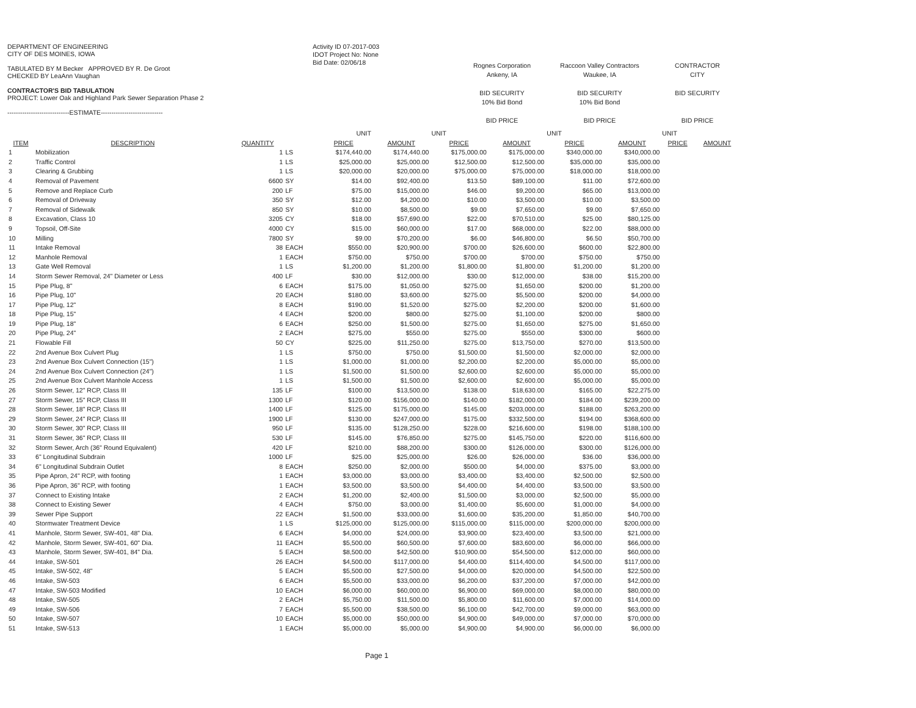DEPARTMENT OF ENGINEERING
CITY OF DES MOINES, IOWA
TABULATED BY M Becker APPROVED BY R. De Groot
CHECKED BY LeaAnn Vaughan
CONTRACTOR'S BID TABULATION
PROJECT: Lower Oak and Highland Park Sewer Separation Phase 2
-----------------------------ESTIMATE-----------------------------
Activity ID 07-2017-003
IDOT Project No: None
Bid Date: 02/06/18
Rognes Corporation
Ankeny, IA
BID SECURITY
10% Bid Bond
BID PRICE
Raccoon Valley Contractors
Waukee, IA
BID SECURITY
10% Bid Bond
BID PRICE
CONTRACTOR
CITY
BID SECURITY
BID PRICE
| | | | | UNIT | | UNIT | | UNIT | | UNIT | |
| ITEM | DESCRIPTION | QUANTITY | | PRICE | AMOUNT | PRICE | AMOUNT | PRICE | AMOUNT | PRICE | AMOUNT |
| 1 | Mobilization | 1 | LS | $174,440.00 | $174,440.00 | $175,000.00 | $175,000.00 | $340,000.00 | $340,000.00 | | |
| 2 | Traffic Control | 1 | LS | $25,000.00 | $25,000.00 | $12,500.00 | $12,500.00 | $35,000.00 | $35,000.00 | | |
| 3 | Clearing & Grubbing | 1 | LS | $20,000.00 | $20,000.00 | $75,000.00 | $75,000.00 | $18,000.00 | $18,000.00 | | |
| 4 | Removal of Pavement | 6600 | SY | $14.00 | $92,400.00 | $13.50 | $89,100.00 | $11.00 | $72,600.00 | | |
| 5 | Remove and Replace Curb | 200 | LF | $75.00 | $15,000.00 | $46.00 | $9,200.00 | $65.00 | $13,000.00 | | |
| 6 | Removal of Driveway | 350 | SY | $12.00 | $4,200.00 | $10.00 | $3,500.00 | $10.00 | $3,500.00 | | |
| 7 | Removal of Sidewalk | 850 | SY | $10.00 | $8,500.00 | $9.00 | $7,650.00 | $9.00 | $7,650.00 | | |
| 8 | Excavation, Class 10 | 3205 | CY | $18.00 | $57,690.00 | $22.00 | $70,510.00 | $25.00 | $80,125.00 | | |
| 9 | Topsoil, Off-Site | 4000 | CY | $15.00 | $60,000.00 | $17.00 | $68,000.00 | $22.00 | $88,000.00 | | |
| 10 | Milling | 7800 | SY | $9.00 | $70,200.00 | $6.00 | $46,800.00 | $6.50 | $50,700.00 | | |
| 11 | Intake Removal | 38 | EACH | $550.00 | $20,900.00 | $700.00 | $26,600.00 | $600.00 | $22,800.00 | | |
| 12 | Manhole Removal | 1 | EACH | $750.00 | $750.00 | $700.00 | $700.00 | $750.00 | $750.00 | | |
| 13 | Gate Well Removal | 1 | LS | $1,200.00 | $1,200.00 | $1,800.00 | $1,800.00 | $1,200.00 | $1,200.00 | | |
| 14 | Storm Sewer Removal, 24" Diameter or Less | 400 | LF | $30.00 | $12,000.00 | $30.00 | $12,000.00 | $38.00 | $15,200.00 | | |
| 15 | Pipe Plug, 8" | 6 | EACH | $175.00 | $1,050.00 | $275.00 | $1,650.00 | $200.00 | $1,200.00 | | |
| 16 | Pipe Plug, 10" | 20 | EACH | $180.00 | $3,600.00 | $275.00 | $5,500.00 | $200.00 | $4,000.00 | | |
| 17 | Pipe Plug, 12" | 8 | EACH | $190.00 | $1,520.00 | $275.00 | $2,200.00 | $200.00 | $1,600.00 | | |
| 18 | Pipe Plug, 15" | 4 | EACH | $200.00 | $800.00 | $275.00 | $1,100.00 | $200.00 | $800.00 | | |
| 19 | Pipe Plug, 18" | 6 | EACH | $250.00 | $1,500.00 | $275.00 | $1,650.00 | $275.00 | $1,650.00 | | |
| 20 | Pipe Plug, 24" | 2 | EACH | $275.00 | $550.00 | $275.00 | $550.00 | $300.00 | $600.00 | | |
| 21 | Flowable Fill | 50 | CY | $225.00 | $11,250.00 | $275.00 | $13,750.00 | $270.00 | $13,500.00 | | |
| 22 | 2nd Avenue Box Culvert Plug | 1 | LS | $750.00 | $750.00 | $1,500.00 | $1,500.00 | $2,000.00 | $2,000.00 | | |
| 23 | 2nd Avenue Box Culvert Connection (15") | 1 | LS | $1,000.00 | $1,000.00 | $2,200.00 | $2,200.00 | $5,000.00 | $5,000.00 | | |
| 24 | 2nd Avenue Box Culvert Connection (24") | 1 | LS | $1,500.00 | $1,500.00 | $2,600.00 | $2,600.00 | $5,000.00 | $5,000.00 | | |
| 25 | 2nd Avenue Box Culvert Manhole Access | 1 | LS | $1,500.00 | $1,500.00 | $2,600.00 | $2,600.00 | $5,000.00 | $5,000.00 | | |
| 26 | Storm Sewer, 12" RCP, Class III | 135 | LF | $100.00 | $13,500.00 | $138.00 | $18,630.00 | $165.00 | $22,275.00 | | |
| 27 | Storm Sewer, 15" RCP, Class III | 1300 | LF | $120.00 | $156,000.00 | $140.00 | $182,000.00 | $184.00 | $239,200.00 | | |
| 28 | Storm Sewer, 18" RCP, Class III | 1400 | LF | $125.00 | $175,000.00 | $145.00 | $203,000.00 | $188.00 | $263,200.00 | | |
| 29 | Storm Sewer, 24" RCP, Class III | 1900 | LF | $130.00 | $247,000.00 | $175.00 | $332,500.00 | $194.00 | $368,600.00 | | |
| 30 | Storm Sewer, 30" RCP, Class III | 950 | LF | $135.00 | $128,250.00 | $228.00 | $216,600.00 | $198.00 | $188,100.00 | | |
| 31 | Storm Sewer, 36" RCP, Class III | 530 | LF | $145.00 | $76,850.00 | $275.00 | $145,750.00 | $220.00 | $116,600.00 | | |
| 32 | Storm Sewer, Arch (36" Round Equivalent) | 420 | LF | $210.00 | $88,200.00 | $300.00 | $126,000.00 | $300.00 | $126,000.00 | | |
| 33 | 6" Longitudinal Subdrain | 1000 | LF | $25.00 | $25,000.00 | $26.00 | $26,000.00 | $36.00 | $36,000.00 | | |
| 34 | 6" Longitudinal Subdrain Outlet | 8 | EACH | $250.00 | $2,000.00 | $500.00 | $4,000.00 | $375.00 | $3,000.00 | | |
| 35 | Pipe Apron, 24" RCP, with footing | 1 | EACH | $3,000.00 | $3,000.00 | $3,400.00 | $3,400.00 | $2,500.00 | $2,500.00 | | |
| 36 | Pipe Apron, 36" RCP, with footing | 1 | EACH | $3,500.00 | $3,500.00 | $4,400.00 | $4,400.00 | $3,500.00 | $3,500.00 | | |
| 37 | Connect to Existing Intake | 2 | EACH | $1,200.00 | $2,400.00 | $1,500.00 | $3,000.00 | $2,500.00 | $5,000.00 | | |
| 38 | Connect to Existing Sewer | 4 | EACH | $750.00 | $3,000.00 | $1,400.00 | $5,600.00 | $1,000.00 | $4,000.00 | | |
| 39 | Sewer Pipe Support | 22 | EACH | $1,500.00 | $33,000.00 | $1,600.00 | $35,200.00 | $1,850.00 | $40,700.00 | | |
| 40 | Stormwater Treatment Device | 1 | LS | $125,000.00 | $125,000.00 | $115,000.00 | $115,000.00 | $200,000.00 | $200,000.00 | | |
| 41 | Manhole, Storm Sewer, SW-401, 48" Dia. | 6 | EACH | $4,000.00 | $24,000.00 | $3,900.00 | $23,400.00 | $3,500.00 | $21,000.00 | | |
| 42 | Manhole, Storm Sewer, SW-401, 60" Dia. | 11 | EACH | $5,500.00 | $60,500.00 | $7,600.00 | $83,600.00 | $6,000.00 | $66,000.00 | | |
| 43 | Manhole, Storm Sewer, SW-401, 84" Dia. | 5 | EACH | $8,500.00 | $42,500.00 | $10,900.00 | $54,500.00 | $12,000.00 | $60,000.00 | | |
| 44 | Intake, SW-501 | 26 | EACH | $4,500.00 | $117,000.00 | $4,400.00 | $114,400.00 | $4,500.00 | $117,000.00 | | |
| 45 | Intake, SW-502, 48" | 5 | EACH | $5,500.00 | $27,500.00 | $4,000.00 | $20,000.00 | $4,500.00 | $22,500.00 | | |
| 46 | Intake, SW-503 | 6 | EACH | $5,500.00 | $33,000.00 | $6,200.00 | $37,200.00 | $7,000.00 | $42,000.00 | | |
| 47 | Intake, SW-503 Modified | 10 | EACH | $6,000.00 | $60,000.00 | $6,900.00 | $69,000.00 | $8,000.00 | $80,000.00 | | |
| 48 | Intake, SW-505 | 2 | EACH | $5,750.00 | $11,500.00 | $5,800.00 | $11,600.00 | $7,000.00 | $14,000.00 | | |
| 49 | Intake, SW-506 | 7 | EACH | $5,500.00 | $38,500.00 | $6,100.00 | $42,700.00 | $9,000.00 | $63,000.00 | | |
| 50 | Intake, SW-507 | 10 | EACH | $5,000.00 | $50,000.00 | $4,900.00 | $49,000.00 | $7,000.00 | $70,000.00 | | |
| 51 | Intake, SW-513 | 1 | EACH | $5,000.00 | $5,000.00 | $4,900.00 | $4,900.00 | $6,000.00 | $6,000.00 | | |
Page 1